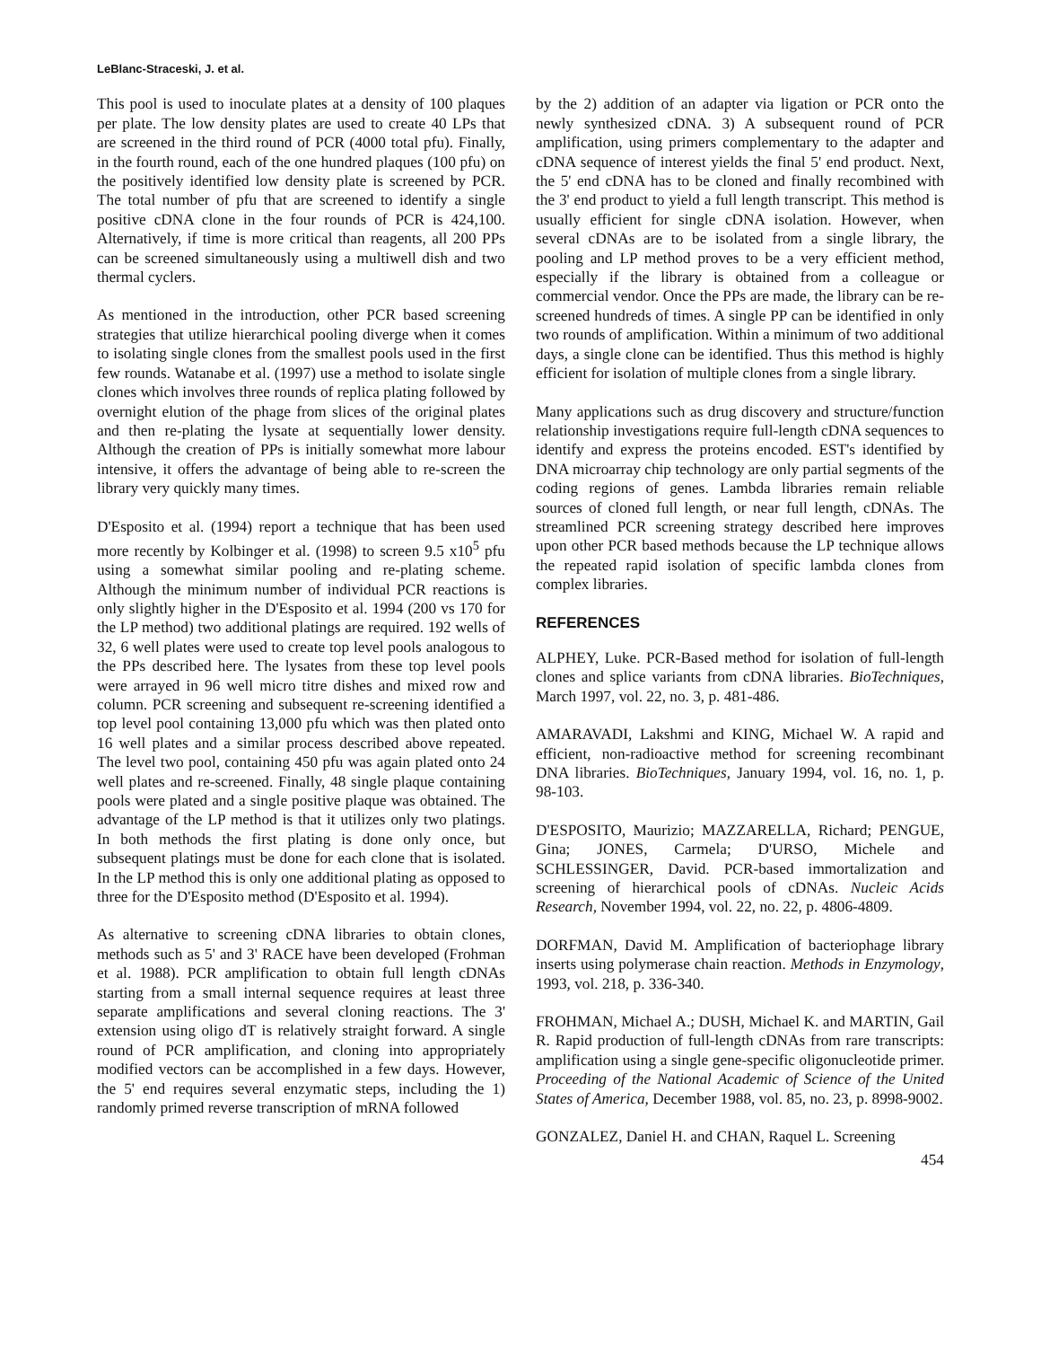LeBlanc-Straceski, J. et al.
This pool is used to inoculate plates at a density of 100 plaques per plate. The low density plates are used to create 40 LPs that are screened in the third round of PCR (4000 total pfu). Finally, in the fourth round, each of the one hundred plaques (100 pfu) on the positively identified low density plate is screened by PCR. The total number of pfu that are screened to identify a single positive cDNA clone in the four rounds of PCR is 424,100. Alternatively, if time is more critical than reagents, all 200 PPs can be screened simultaneously using a multiwell dish and two thermal cyclers.
As mentioned in the introduction, other PCR based screening strategies that utilize hierarchical pooling diverge when it comes to isolating single clones from the smallest pools used in the first few rounds. Watanabe et al. (1997) use a method to isolate single clones which involves three rounds of replica plating followed by overnight elution of the phage from slices of the original plates and then re-plating the lysate at sequentially lower density. Although the creation of PPs is initially somewhat more labour intensive, it offers the advantage of being able to re-screen the library very quickly many times.
D'Esposito et al. (1994) report a technique that has been used more recently by Kolbinger et al. (1998) to screen 9.5 x10<sup>5</sup> pfu using a somewhat similar pooling and re-plating scheme. Although the minimum number of individual PCR reactions is only slightly higher in the D'Esposito et al. 1994 (200 vs 170 for the LP method) two additional platings are required. 192 wells of 32, 6 well plates were used to create top level pools analogous to the PPs described here. The lysates from these top level pools were arrayed in 96 well micro titre dishes and mixed row and column. PCR screening and subsequent re-screening identified a top level pool containing 13,000 pfu which was then plated onto 16 well plates and a similar process described above repeated. The level two pool, containing 450 pfu was again plated onto 24 well plates and re-screened. Finally, 48 single plaque containing pools were plated and a single positive plaque was obtained. The advantage of the LP method is that it utilizes only two platings. In both methods the first plating is done only once, but subsequent platings must be done for each clone that is isolated. In the LP method this is only one additional plating as opposed to three for the D'Esposito method (D'Esposito et al. 1994).
As alternative to screening cDNA libraries to obtain clones, methods such as 5' and 3' RACE have been developed (Frohman et al. 1988). PCR amplification to obtain full length cDNAs starting from a small internal sequence requires at least three separate amplifications and several cloning reactions. The 3' extension using oligo dT is relatively straight forward. A single round of PCR amplification, and cloning into appropriately modified vectors can be accomplished in a few days. However, the 5' end requires several enzymatic steps, including the 1) randomly primed reverse transcription of mRNA followed
by the 2) addition of an adapter via ligation or PCR onto the newly synthesized cDNA. 3) A subsequent round of PCR amplification, using primers complementary to the adapter and cDNA sequence of interest yields the final 5' end product. Next, the 5' end cDNA has to be cloned and finally recombined with the 3' end product to yield a full length transcript. This method is usually efficient for single cDNA isolation. However, when several cDNAs are to be isolated from a single library, the pooling and LP method proves to be a very efficient method, especially if the library is obtained from a colleague or commercial vendor. Once the PPs are made, the library can be re-screened hundreds of times. A single PP can be identified in only two rounds of amplification. Within a minimum of two additional days, a single clone can be identified. Thus this method is highly efficient for isolation of multiple clones from a single library.
Many applications such as drug discovery and structure/function relationship investigations require full-length cDNA sequences to identify and express the proteins encoded. EST's identified by DNA microarray chip technology are only partial segments of the coding regions of genes. Lambda libraries remain reliable sources of cloned full length, or near full length, cDNAs. The streamlined PCR screening strategy described here improves upon other PCR based methods because the LP technique allows the repeated rapid isolation of specific lambda clones from complex libraries.
REFERENCES
ALPHEY, Luke. PCR-Based method for isolation of full-length clones and splice variants from cDNA libraries. BioTechniques, March 1997, vol. 22, no. 3, p. 481-486.
AMARAVADI, Lakshmi and KING, Michael W. A rapid and efficient, non-radioactive method for screening recombinant DNA libraries. BioTechniques, January 1994, vol. 16, no. 1, p. 98-103.
D'ESPOSITO, Maurizio; MAZZARELLA, Richard; PENGUE, Gina; JONES, Carmela; D'URSO, Michele and SCHLESSINGER, David. PCR-based immortalization and screening of hierarchical pools of cDNAs. Nucleic Acids Research, November 1994, vol. 22, no. 22, p. 4806-4809.
DORFMAN, David M. Amplification of bacteriophage library inserts using polymerase chain reaction. Methods in Enzymology, 1993, vol. 218, p. 336-340.
FROHMAN, Michael A.; DUSH, Michael K. and MARTIN, Gail R. Rapid production of full-length cDNAs from rare transcripts: amplification using a single gene-specific oligonucleotide primer. Proceeding of the National Academic of Science of the United States of America, December 1988, vol. 85, no. 23, p. 8998-9002.
GONZALEZ, Daniel H. and CHAN, Raquel L. Screening
454